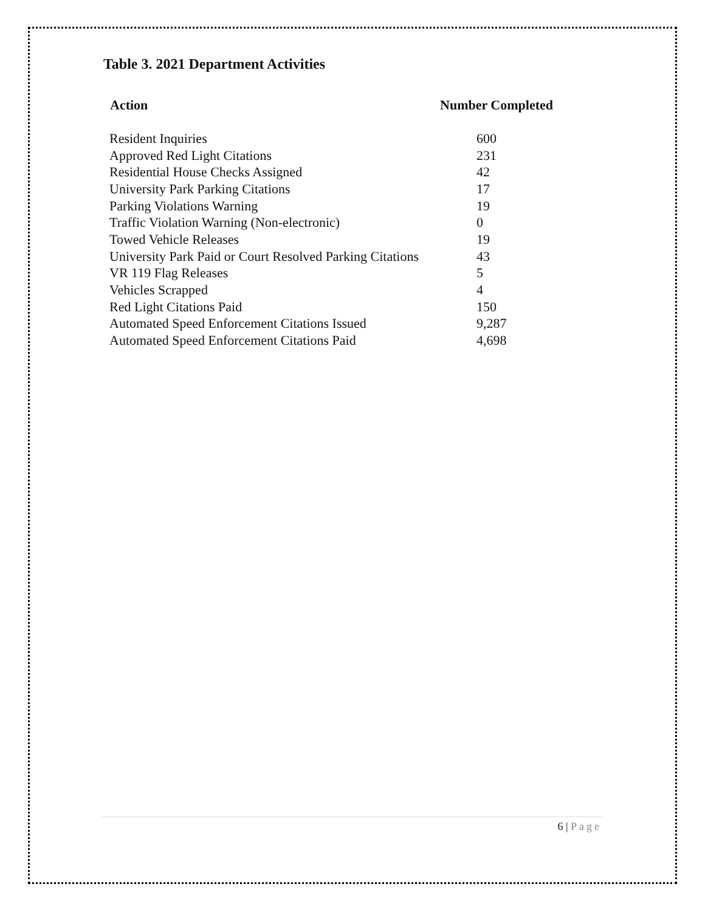Table 3. 2021 Department Activities
| Action | Number Completed |
| --- | --- |
| Resident Inquiries | 600 |
| Approved Red Light Citations | 231 |
| Residential House Checks Assigned | 42 |
| University Park Parking Citations | 17 |
| Parking Violations Warning | 19 |
| Traffic Violation Warning (Non-electronic) | 0 |
| Towed Vehicle Releases | 19 |
| University Park Paid or Court Resolved Parking Citations | 43 |
| VR 119 Flag Releases | 5 |
| Vehicles Scrapped | 4 |
| Red Light Citations Paid | 150 |
| Automated Speed Enforcement Citations Issued | 9,287 |
| Automated Speed Enforcement Citations Paid | 4,698 |
6 | Page